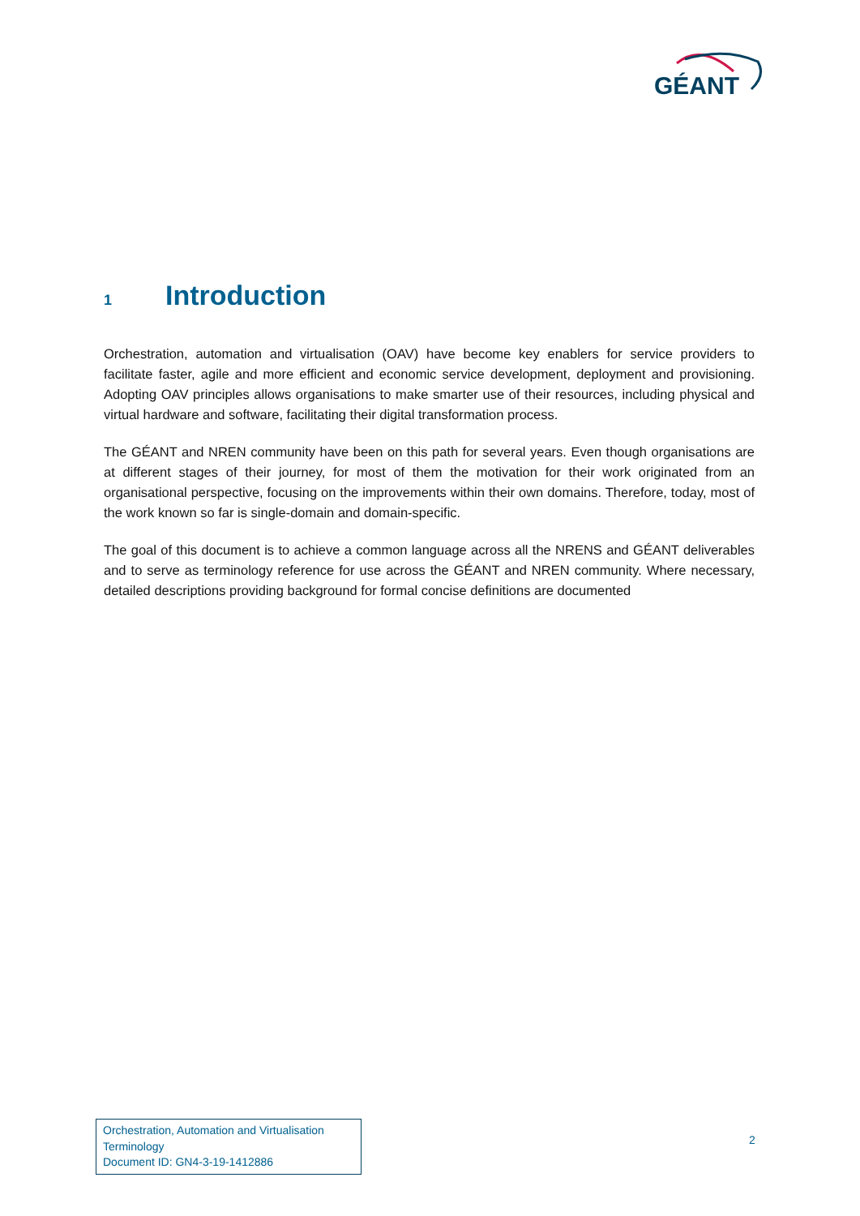GÉANT
1 Introduction
Orchestration, automation and virtualisation (OAV) have become key enablers for service providers to facilitate faster, agile and more efficient and economic service development, deployment and provisioning. Adopting OAV principles allows organisations to make smarter use of their resources, including physical and virtual hardware and software, facilitating their digital transformation process.
The GÉANT and NREN community have been on this path for several years. Even though organisations are at different stages of their journey, for most of them the motivation for their work originated from an organisational perspective, focusing on the improvements within their own domains. Therefore, today, most of the work known so far is single-domain and domain-specific.
The goal of this document is to achieve a common language across all the NRENS and GÉANT deliverables and to serve as terminology reference for use across the GÉANT and NREN community. Where necessary, detailed descriptions providing background for formal concise definitions are documented
Orchestration, Automation and Virtualisation Terminology
Document ID: GN4-3-19-1412886
2